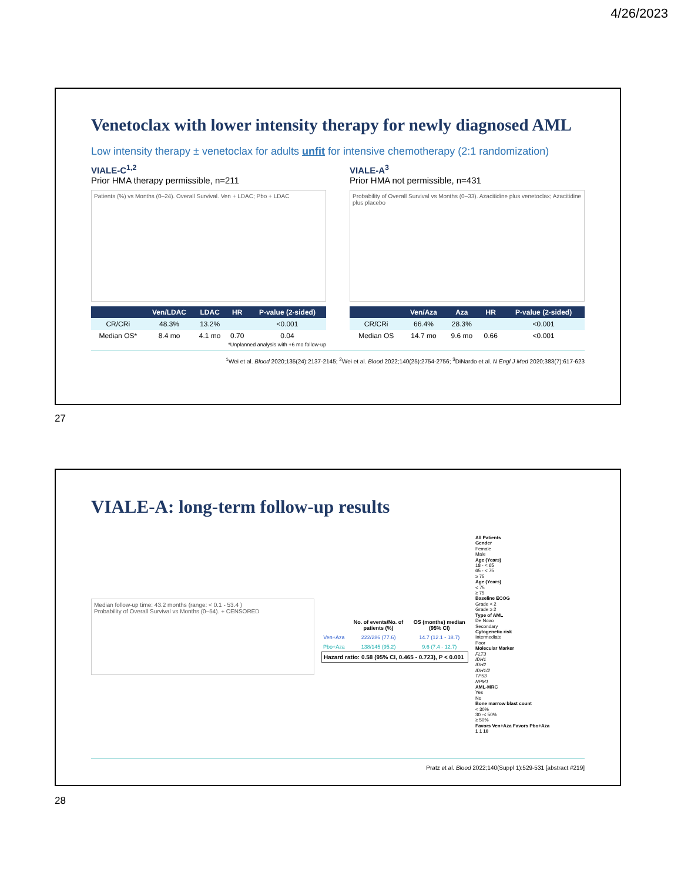4/26/2023
Venetoclax with lower intensity therapy for newly diagnosed AML
Low intensity therapy ± venetoclax for adults unfit for intensive chemotherapy (2:1 randomization)
VIALE-C<sup>1,2</sup>
Prior HMA therapy permissible, n=211
Patients (%) vs Months (0–24). Overall Survival. Ven + LDAC; Pbo + LDAC
| | Ven/LDAC | LDAC | HR | P-value (2-sided) |
| --- | --- | --- | --- | --- |
| CR/CRi | 48.3% | 13.2% | | <0.001 |
| Median OS* | 8.4 mo | 4.1 mo | 0.70 | 0.04 |
*Unplanned analysis with +6 mo follow-up
VIALE-A<sup>3</sup>
Prior HMA not permissible, n=431
Probability of Overall Survival vs Months (0–33). Azacitidine plus venetoclax; Azacitidine plus placebo
| | Ven/Aza | Aza | HR | P-value (2-sided) |
| --- | --- | --- | --- | --- |
| CR/CRi | 66.4% | 28.3% | | <0.001 |
| Median OS | 14.7 mo | 9.6 mo | 0.66 | <0.001 |
<sup>1</sup> Wei et al. Blood 2020;135(24):2137-2145; <sup>2</sup>Wei et al. Blood 2022;140(25):2754-2756; <sup>3</sup>DiNardo et al. N Engl J Med 2020;383(7):617-623
27
VIALE-A: long-term follow-up results
Median follow-up time: 43.2 months (range: < 0.1 - 53.4 )
Probability of Overall Survival vs Months (0–54). + CENSORED
| | No. of events/No. of patients (%) | OS (months) median (95% CI) |
| --- | --- | --- |
| Ven+Aza | 222/286 (77.6) | 14.7 (12.1 - 18.7) |
| Pbo+Aza | 138/145 (95.2) | 9.6 (7.4 - 12.7) |
Hazard ratio: 0.58 (95% CI, 0.465 - 0.723), P < 0.001
All Patients
Gender
Female
Male
Age (Years)
18 - < 65
65 - < 75
≥ 75
Age (Years)
< 75
≥ 75
Baseline ECOG
Grade < 2
Grade ≥ 2
Type of AML
De Novo
Secondary
Cytogenetic risk
Intermediate
Poor
Molecular Marker
FLT3
IDH1
IDH2
IDH1/2
TP53
NPM1
AML-MRC
Yes
No
Bone marrow blast count
< 30%
30 -< 50%
≥ 50%
Favors Ven+Aza Favors Pbo+Aza
1 1 10
Pratz et al. Blood 2022;140(Suppl 1):529-531 [abstract #219]
28